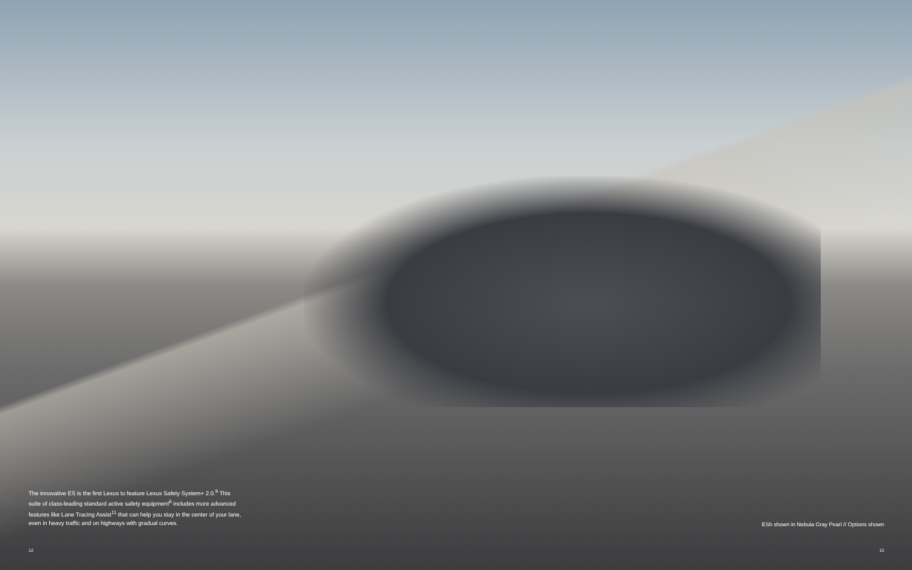The innovative ES is the first Lexus to feature Lexus Safety System+ 2.0.<sup>9</sup> This suite of class-leading standard active safety equipment<sup>8</sup> includes more advanced features like Lane Tracing Assist<sup>11</sup> that can help you stay in the center of your lane, even in heavy traffic and on highways with gradual curves.
ESh shown in Nebula Gray Pearl // Options shown
12 13